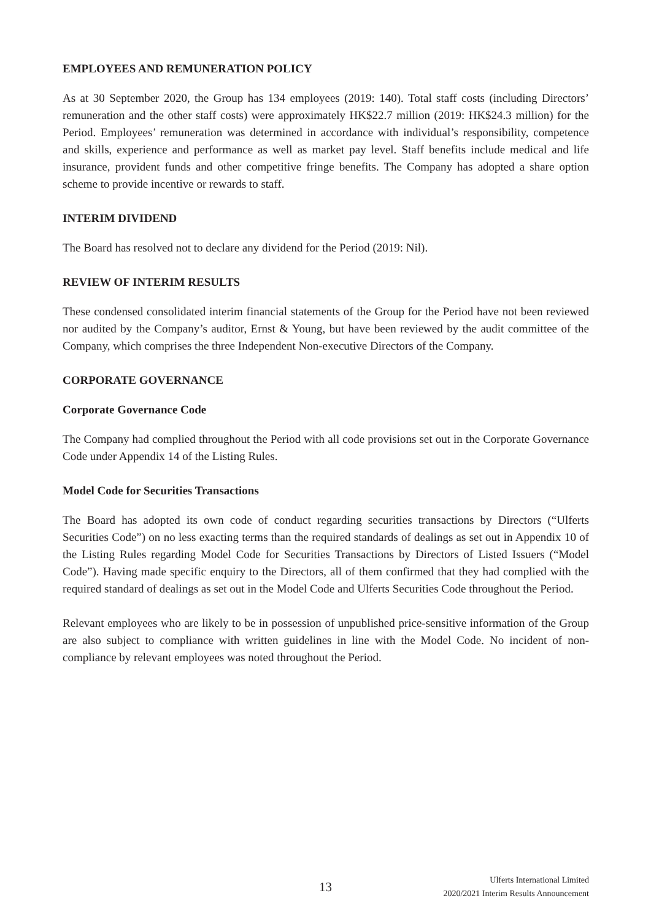EMPLOYEES AND REMUNERATION POLICY
As at 30 September 2020, the Group has 134 employees (2019: 140). Total staff costs (including Directors’ remuneration and the other staff costs) were approximately HK$22.7 million (2019: HK$24.3 million) for the Period. Employees’ remuneration was determined in accordance with individual’s responsibility, competence and skills, experience and performance as well as market pay level. Staff benefits include medical and life insurance, provident funds and other competitive fringe benefits. The Company has adopted a share option scheme to provide incentive or rewards to staff.
INTERIM DIVIDEND
The Board has resolved not to declare any dividend for the Period (2019: Nil).
REVIEW OF INTERIM RESULTS
These condensed consolidated interim financial statements of the Group for the Period have not been reviewed nor audited by the Company’s auditor, Ernst & Young, but have been reviewed by the audit committee of the Company, which comprises the three Independent Non-executive Directors of the Company.
CORPORATE GOVERNANCE
Corporate Governance Code
The Company had complied throughout the Period with all code provisions set out in the Corporate Governance Code under Appendix 14 of the Listing Rules.
Model Code for Securities Transactions
The Board has adopted its own code of conduct regarding securities transactions by Directors (“Ulferts Securities Code”) on no less exacting terms than the required standards of dealings as set out in Appendix 10 of the Listing Rules regarding Model Code for Securities Transactions by Directors of Listed Issuers (“Model Code”). Having made specific enquiry to the Directors, all of them confirmed that they had complied with the required standard of dealings as set out in the Model Code and Ulferts Securities Code throughout the Period.
Relevant employees who are likely to be in possession of unpublished price-sensitive information of the Group are also subject to compliance with written guidelines in line with the Model Code. No incident of non-compliance by relevant employees was noted throughout the Period.
13
Ulferts International Limited
2020/2021 Interim Results Announcement